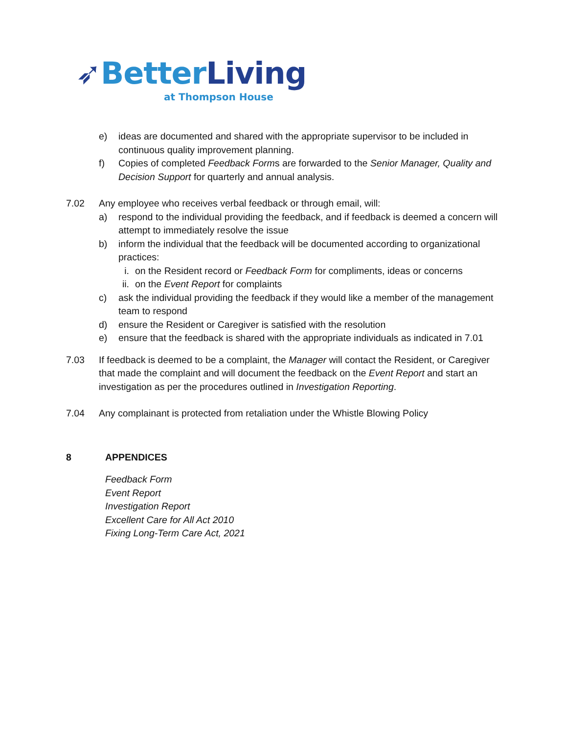➶Better Living
at Thompson House
e) ideas are documented and shared with the appropriate supervisor to be included in continuous quality improvement planning.
f) Copies of completed Feedback Forms are forwarded to the Senior Manager, Quality and Decision Support for quarterly and annual analysis.
7.02 Any employee who receives verbal feedback or through email, will:
a) respond to the individual providing the feedback, and if feedback is deemed a concern will attempt to immediately resolve the issue
b) inform the individual that the feedback will be documented according to organizational practices:
i. on the Resident record or Feedback Form for compliments, ideas or concerns
ii. on the Event Report for complaints
c) ask the individual providing the feedback if they would like a member of the management team to respond
d) ensure the Resident or Caregiver is satisfied with the resolution
e) ensure that the feedback is shared with the appropriate individuals as indicated in 7.01
7.03 If feedback is deemed to be a complaint, the Manager will contact the Resident, or Caregiver that made the complaint and will document the feedback on the Event Report and start an investigation as per the procedures outlined in Investigation Reporting.
7.04 Any complainant is protected from retaliation under the Whistle Blowing Policy
8 APPENDICES
Feedback Form
Event Report
Investigation Report
Excellent Care for All Act 2010
Fixing Long-Term Care Act, 2021